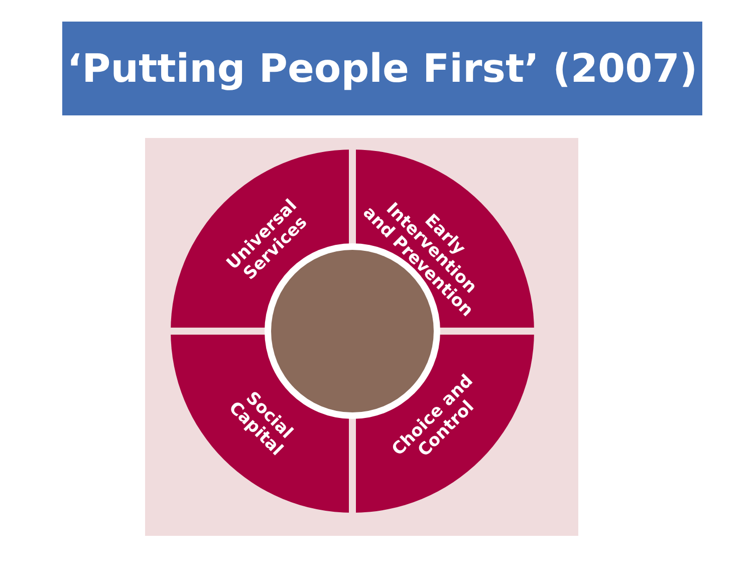‘Putting People First’ (2007)
Universal Services
Early Intervention and Prevention
Social Capital
Choice and Control